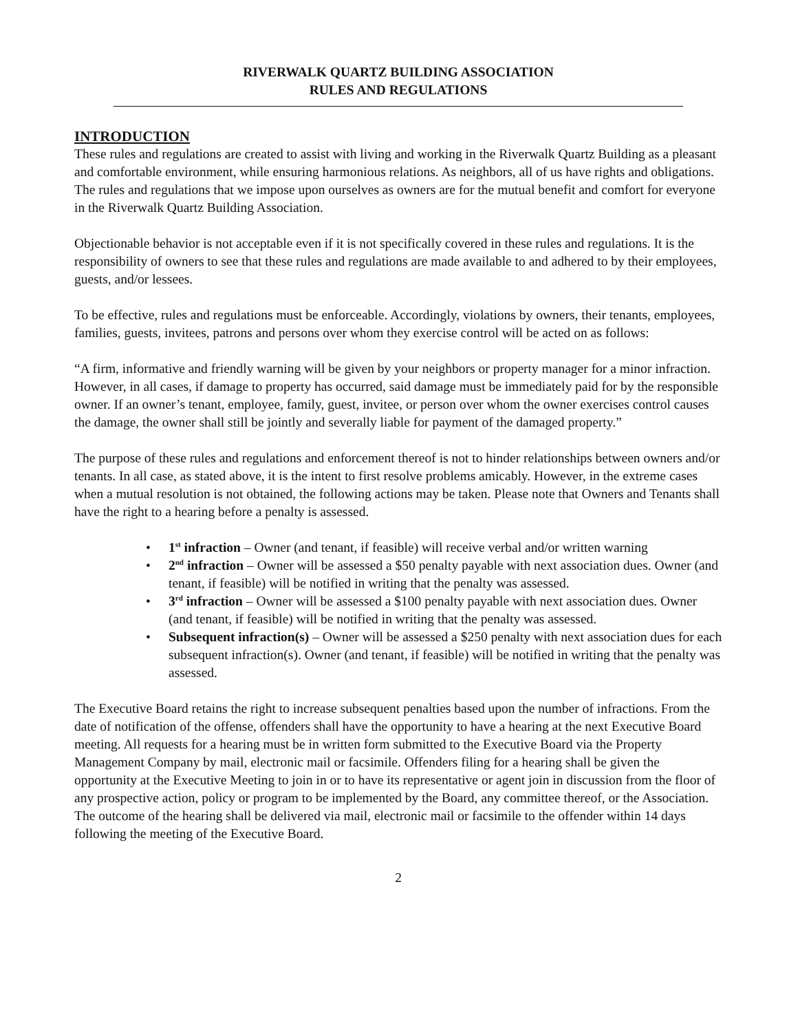RIVERWALK QUARTZ BUILDING ASSOCIATION
RULES AND REGULATIONS
INTRODUCTION
These rules and regulations are created to assist with living and working in the Riverwalk Quartz Building as a pleasant and comfortable environment, while ensuring harmonious relations. As neighbors, all of us have rights and obligations. The rules and regulations that we impose upon ourselves as owners are for the mutual benefit and comfort for everyone in the Riverwalk Quartz Building Association.
Objectionable behavior is not acceptable even if it is not specifically covered in these rules and regulations. It is the responsibility of owners to see that these rules and regulations are made available to and adhered to by their employees, guests, and/or lessees.
To be effective, rules and regulations must be enforceable. Accordingly, violations by owners, their tenants, employees, families, guests, invitees, patrons and persons over whom they exercise control will be acted on as follows:
“A firm, informative and friendly warning will be given by your neighbors or property manager for a minor infraction. However, in all cases, if damage to property has occurred, said damage must be immediately paid for by the responsible owner. If an owner’s tenant, employee, family, guest, invitee, or person over whom the owner exercises control causes the damage, the owner shall still be jointly and severally liable for payment of the damaged property.”
The purpose of these rules and regulations and enforcement thereof is not to hinder relationships between owners and/or tenants. In all case, as stated above, it is the intent to first resolve problems amicably. However, in the extreme cases when a mutual resolution is not obtained, the following actions may be taken. Please note that Owners and Tenants shall have the right to a hearing before a penalty is assessed.
• 1<sup>st</sup> infraction – Owner (and tenant, if feasible) will receive verbal and/or written warning
• 2<sup>nd</sup> infraction – Owner will be assessed a $50 penalty payable with next association dues. Owner (and tenant, if feasible) will be notified in writing that the penalty was assessed.
• 3<sup>rd</sup> infraction – Owner will be assessed a $100 penalty payable with next association dues. Owner (and tenant, if feasible) will be notified in writing that the penalty was assessed.
• Subsequent infraction(s) – Owner will be assessed a $250 penalty with next association dues for each subsequent infraction(s). Owner (and tenant, if feasible) will be notified in writing that the penalty was assessed.
The Executive Board retains the right to increase subsequent penalties based upon the number of infractions. From the date of notification of the offense, offenders shall have the opportunity to have a hearing at the next Executive Board meeting. All requests for a hearing must be in written form submitted to the Executive Board via the Property Management Company by mail, electronic mail or facsimile. Offenders filing for a hearing shall be given the opportunity at the Executive Meeting to join in or to have its representative or agent join in discussion from the floor of any prospective action, policy or program to be implemented by the Board, any committee thereof, or the Association. The outcome of the hearing shall be delivered via mail, electronic mail or facsimile to the offender within 14 days following the meeting of the Executive Board.
2